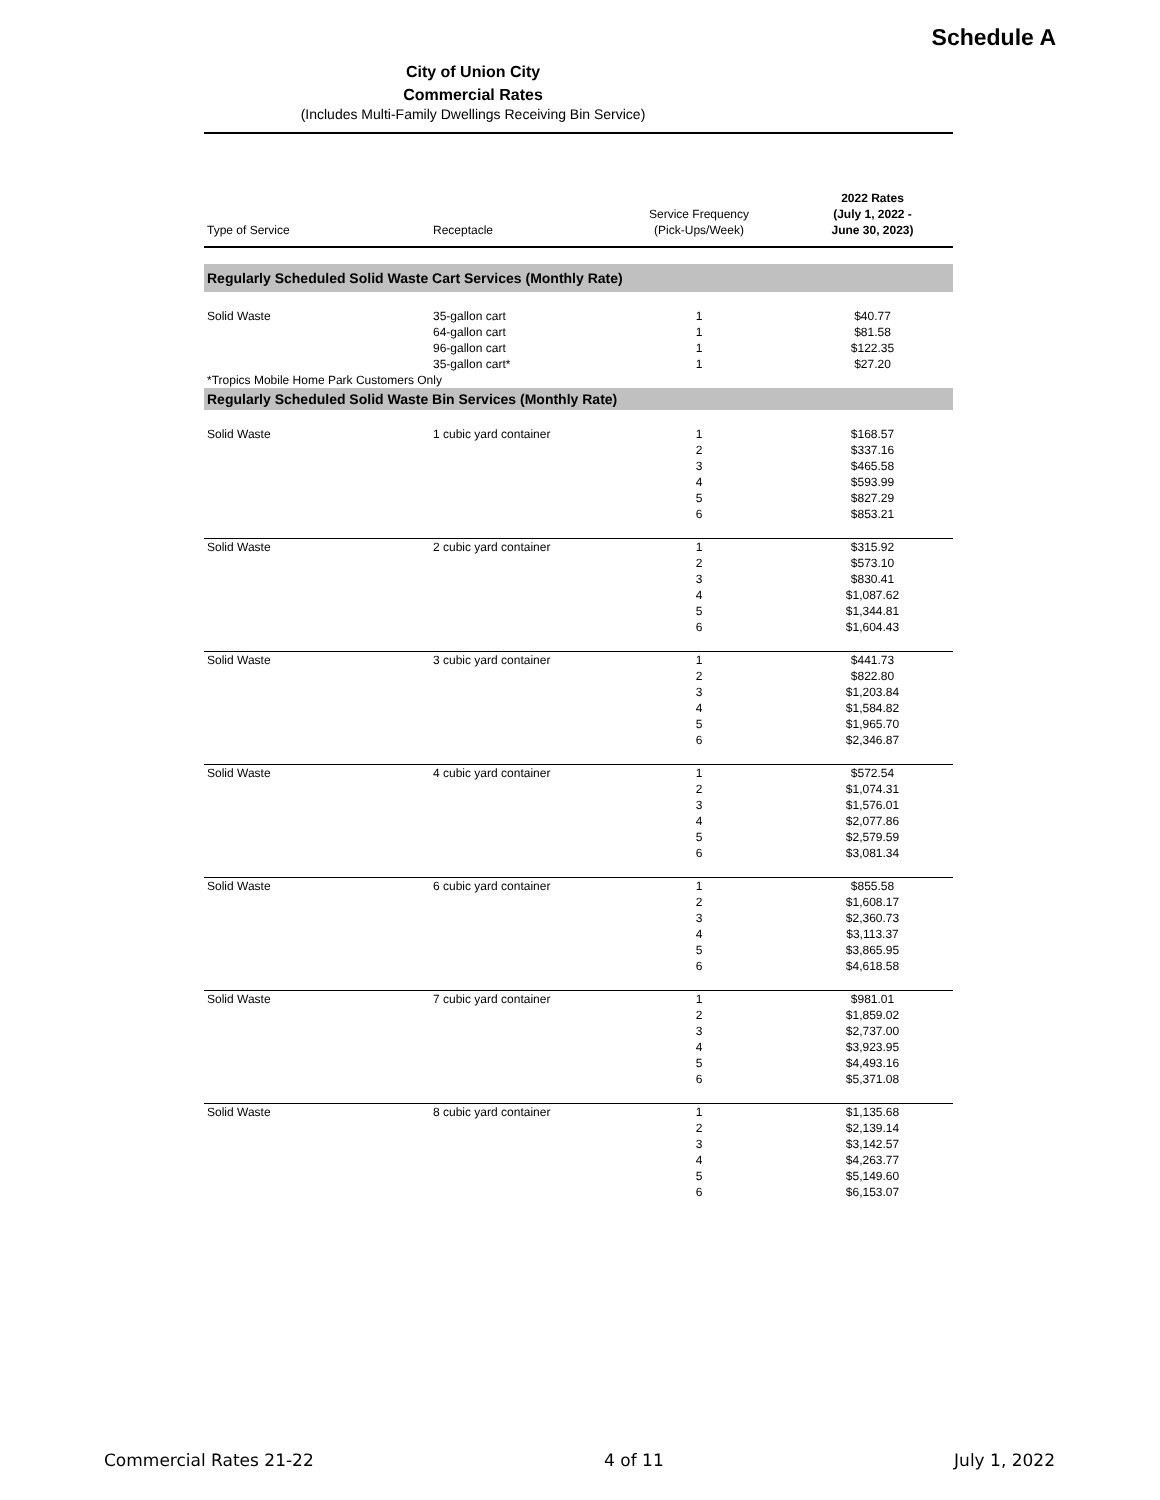Schedule A
City of Union City
Commercial Rates
(Includes Multi-Family Dwellings Receiving Bin Service)
| Type of Service | Receptacle | Service Frequency (Pick-Ups/Week) | 2022 Rates (July 1, 2022 - June 30, 2023) |
| --- | --- | --- | --- |
| Regularly Scheduled Solid Waste Cart Services (Monthly Rate) | | | |
| Solid Waste | 35-gallon cart | 1 | $40.77 |
| | 64-gallon cart | 1 | $81.58 |
| | 96-gallon cart | 1 | $122.35 |
| | 35-gallon cart* | 1 | $27.20 |
| *Tropics Mobile Home Park Customers Only | | | |
| Regularly Scheduled Solid Waste Bin Services (Monthly Rate) | | | |
| Solid Waste | 1 cubic yard container | 1 2 3 4 5 6 | $168.57 $337.16 $465.58 $593.99 $827.29 $853.21 |
| Solid Waste | 2 cubic yard container | 1 2 3 4 5 6 | $315.92 $573.10 $830.41 $1,087.62 $1,344.81 $1,604.43 |
| Solid Waste | 3 cubic yard container | 1 2 3 4 5 6 | $441.73 $822.80 $1,203.84 $1,584.82 $1,965.70 $2,346.87 |
| Solid Waste | 4 cubic yard container | 1 2 3 4 5 6 | $572.54 $1,074.31 $1,576.01 $2,077.86 $2,579.59 $3,081.34 |
| Solid Waste | 6 cubic yard container | 1 2 3 4 5 6 | $855.58 $1,608.17 $2,360.73 $3,113.37 $3,865.95 $4,618.58 |
| Solid Waste | 7 cubic yard container | 1 2 3 4 5 6 | $981.01 $1,859.02 $2,737.00 $3,923.95 $4,493.16 $5,371.08 |
| Solid Waste | 8 cubic yard container | 1 2 3 4 5 6 | $1,135.68 $2,139.14 $3,142.57 $4,263.77 $5,149.60 $6,153.07 |
Commercial Rates 21-22 4 of 11 July 1, 2022